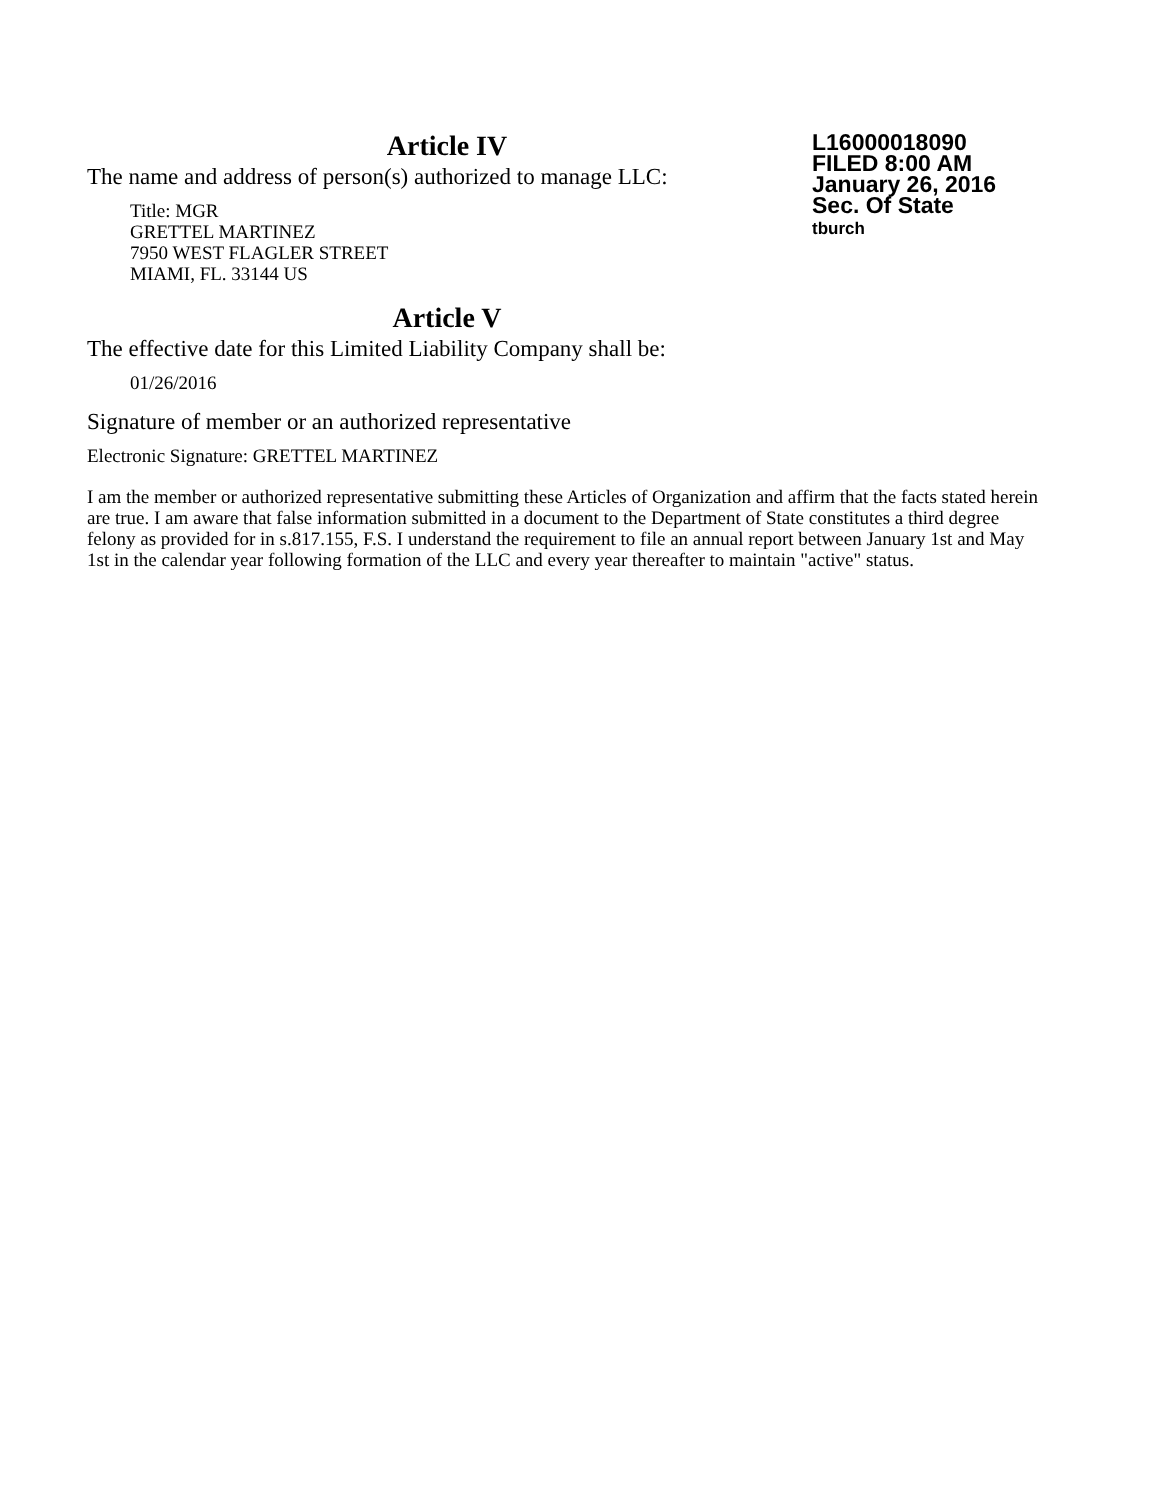L16000018090
FILED 8:00 AM
January 26, 2016
Sec. Of State
tburch
Article IV
The name and address of person(s) authorized to manage LLC:
Title: MGR
GRETTEL MARTINEZ
7950 WEST FLAGLER STREET
MIAMI, FL. 33144 US
Article V
The effective date for this Limited Liability Company shall be:
01/26/2016
Signature of member or an authorized representative
Electronic Signature: GRETTEL MARTINEZ
I am the member or authorized representative submitting these Articles of Organization and affirm that the facts stated herein are true. I am aware that false information submitted in a document to the Department of State constitutes a third degree felony as provided for in s.817.155, F.S. I understand the requirement to file an annual report between January 1st and May 1st in the calendar year following formation of the LLC and every year thereafter to maintain "active" status.